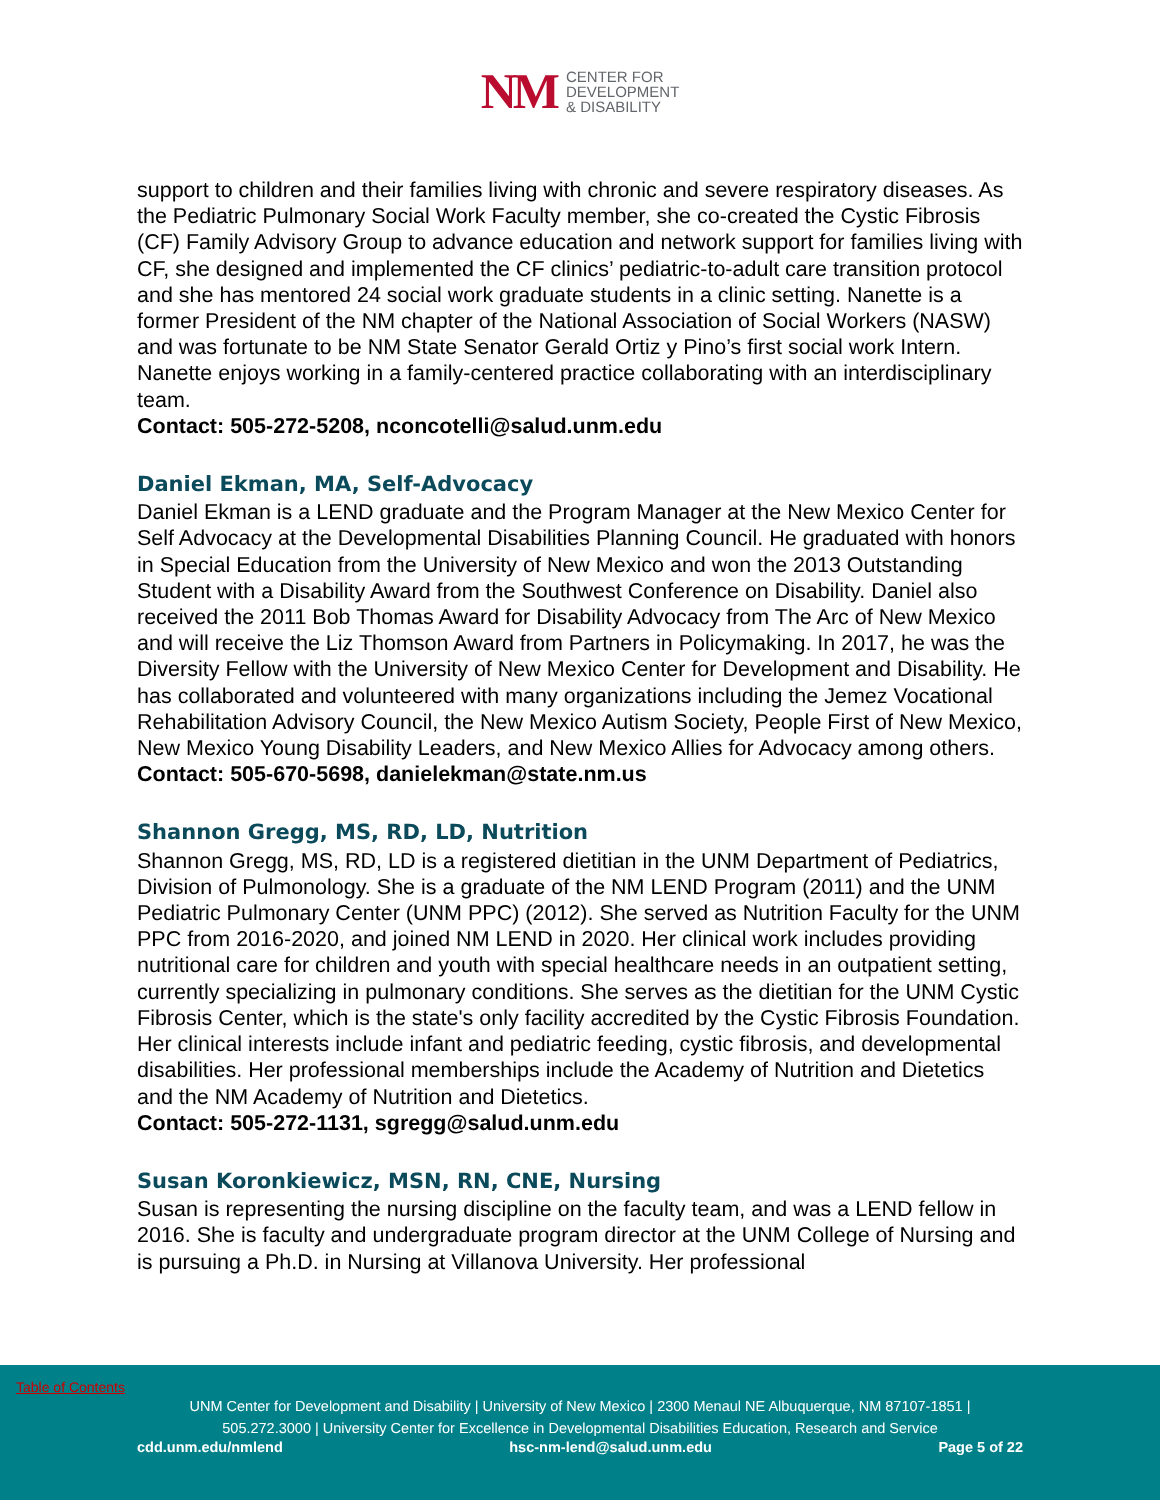NM
CENTER FOR
DEVELOPMENT
& DISABILITY
support to children and their families living with chronic and severe respiratory diseases. As the Pediatric Pulmonary Social Work Faculty member, she co-created the Cystic Fibrosis (CF) Family Advisory Group to advance education and network support for families living with CF, she designed and implemented the CF clinics’ pediatric-to-adult care transition protocol and she has mentored 24 social work graduate students in a clinic setting. Nanette is a former President of the NM chapter of the National Association of Social Workers (NASW) and was fortunate to be NM State Senator Gerald Ortiz y Pino’s first social work Intern. Nanette enjoys working in a family-centered practice collaborating with an interdisciplinary team.
Contact: 505-272-5208, nconcotelli@salud.unm.edu
Daniel Ekman, MA, Self-Advocacy
Daniel Ekman is a LEND graduate and the Program Manager at the New Mexico Center for Self Advocacy at the Developmental Disabilities Planning Council. He graduated with honors in Special Education from the University of New Mexico and won the 2013 Outstanding Student with a Disability Award from the Southwest Conference on Disability. Daniel also received the 2011 Bob Thomas Award for Disability Advocacy from The Arc of New Mexico and will receive the Liz Thomson Award from Partners in Policymaking. In 2017, he was the Diversity Fellow with the University of New Mexico Center for Development and Disability. He has collaborated and volunteered with many organizations including the Jemez Vocational Rehabilitation Advisory Council, the New Mexico Autism Society, People First of New Mexico, New Mexico Young Disability Leaders, and New Mexico Allies for Advocacy among others.
Contact: 505-670-5698, danielekman@state.nm.us
Shannon Gregg, MS, RD, LD, Nutrition
Shannon Gregg, MS, RD, LD is a registered dietitian in the UNM Department of Pediatrics, Division of Pulmonology. She is a graduate of the NM LEND Program (2011) and the UNM Pediatric Pulmonary Center (UNM PPC) (2012). She served as Nutrition Faculty for the UNM PPC from 2016-2020, and joined NM LEND in 2020. Her clinical work includes providing nutritional care for children and youth with special healthcare needs in an outpatient setting, currently specializing in pulmonary conditions. She serves as the dietitian for the UNM Cystic Fibrosis Center, which is the state's only facility accredited by the Cystic Fibrosis Foundation. Her clinical interests include infant and pediatric feeding, cystic fibrosis, and developmental disabilities. Her professional memberships include the Academy of Nutrition and Dietetics and the NM Academy of Nutrition and Dietetics.
Contact: 505-272-1131, sgregg@salud.unm.edu
Susan Koronkiewicz, MSN, RN, CNE, Nursing
Susan is representing the nursing discipline on the faculty team, and was a LEND fellow in 2016. She is faculty and undergraduate program director at the UNM College of Nursing and is pursuing a Ph.D. in Nursing at Villanova University. Her professional
Table of Contents
UNM Center for Development and Disability | University of New Mexico | 2300 Menaul NE Albuquerque, NM 87107-1851 |
505.272.3000 | University Center for Excellence in Developmental Disabilities Education, Research and Service
cdd.unm.edu/nmlend hsc-nm-lend@salud.unm.edu Page 5 of 22